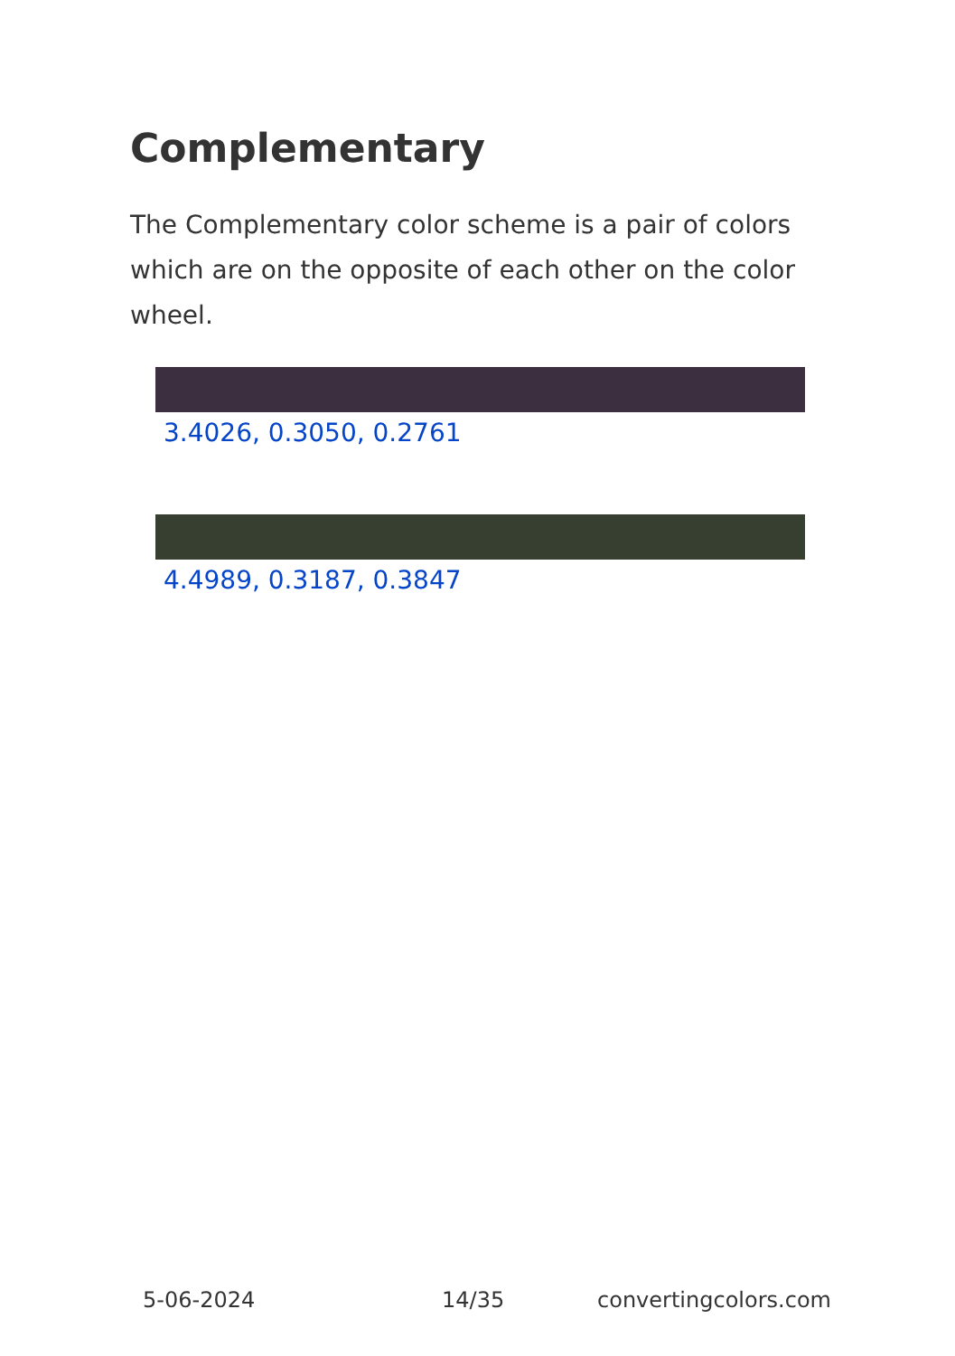Complementary
The Complementary color scheme is a pair of colors which are on the opposite of each other on the color wheel.
3.4026, 0.3050, 0.2761
4.4989, 0.3187, 0.3847
5-06-2024 14/35 convertingcolors.com